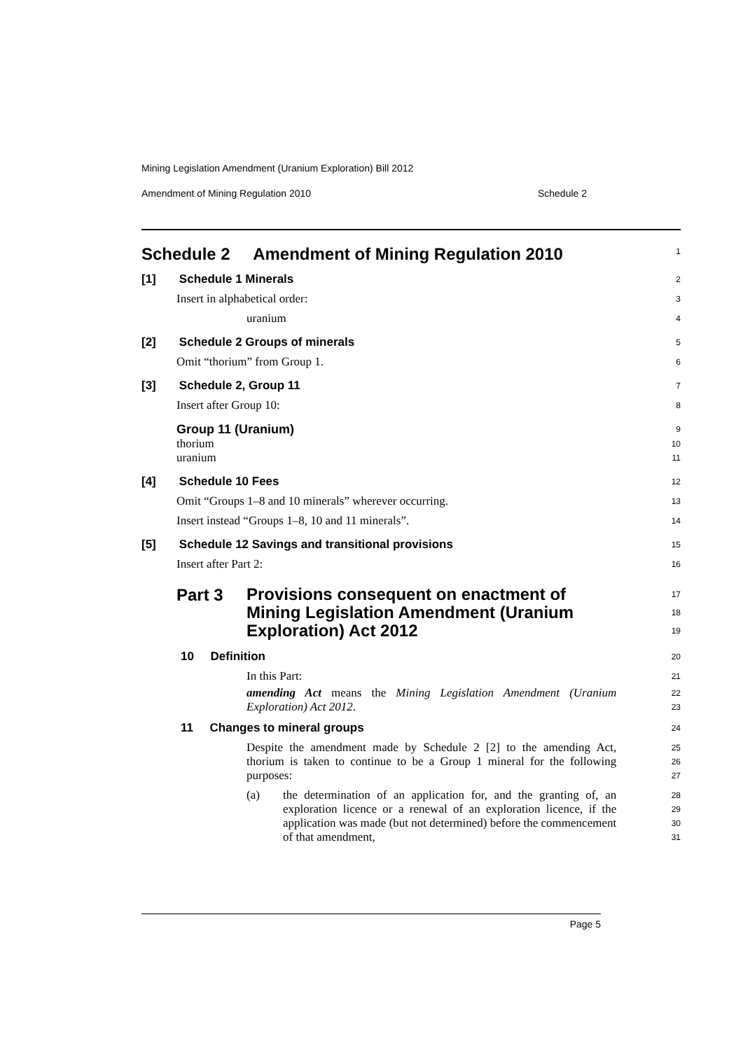Mining Legislation Amendment (Uranium Exploration) Bill 2012
Amendment of Mining Regulation 2010 Schedule 2
Schedule 2 Amendment of Mining Regulation 2010
1
[1] Schedule 1 Minerals
2
Insert in alphabetical order:
3
uranium
4
[2] Schedule 2 Groups of minerals
5
Omit “thorium” from Group 1.
6
[3] Schedule 2, Group 11
7
Insert after Group 10:
8
Group 11 (Uranium)
9
thorium
10
uranium
11
[4] Schedule 10 Fees
12
Omit “Groups 1–8 and 10 minerals” wherever occurring.
13
Insert instead “Groups 1–8, 10 and 11 minerals”.
14
[5] Schedule 12 Savings and transitional provisions
15
Insert after Part 2:
16
Part 3 Provisions consequent on enactment of Mining Legislation Amendment (Uranium Exploration) Act 2012
17
18
19
10 Definition
20
In this Part:
21
amending Act means the Mining Legislation Amendment (Uranium Exploration) Act 2012.
22
23
11 Changes to mineral groups
24
Despite the amendment made by Schedule 2 [2] to the amending Act, thorium is taken to continue to be a Group 1 mineral for the following purposes:
25
26
27
(a) the determination of an application for, and the granting of, an exploration licence or a renewal of an exploration licence, if the application was made (but not determined) before the commencement of that amendment,
28
29
30
31
Page 5